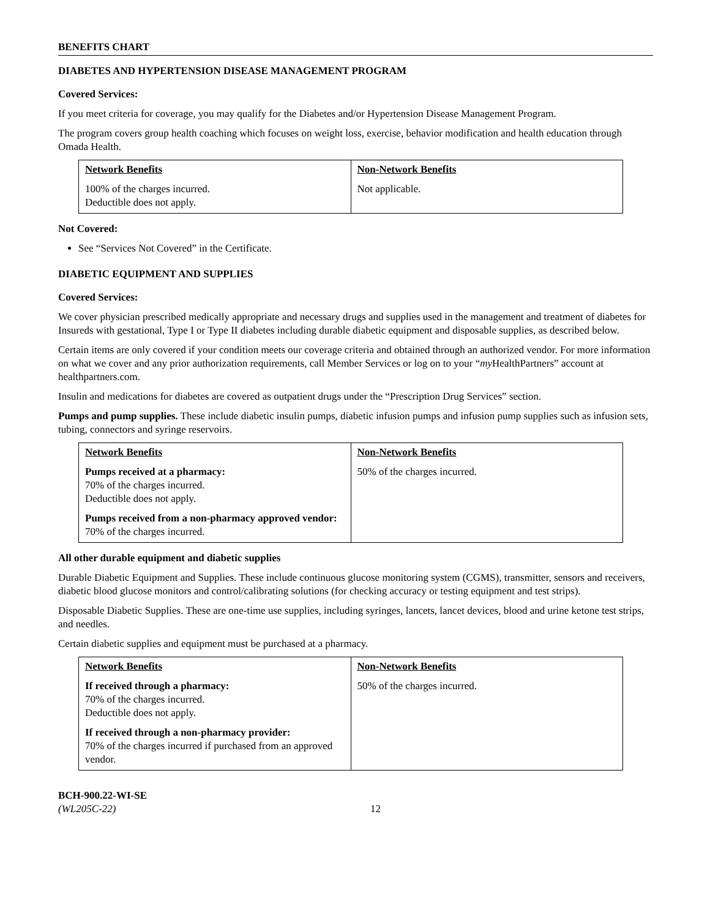BENEFITS CHART
DIABETES AND HYPERTENSION DISEASE MANAGEMENT PROGRAM
Covered Services:
If you meet criteria for coverage, you may qualify for the Diabetes and/or Hypertension Disease Management Program.
The program covers group health coaching which focuses on weight loss, exercise, behavior modification and health education through Omada Health.
| Network Benefits | Non-Network Benefits |
| --- | --- |
| 100% of the charges incurred. Deductible does not apply. | Not applicable. |
Not Covered:
See “Services Not Covered” in the Certificate.
DIABETIC EQUIPMENT AND SUPPLIES
Covered Services:
We cover physician prescribed medically appropriate and necessary drugs and supplies used in the management and treatment of diabetes for Insureds with gestational, Type I or Type II diabetes including durable diabetic equipment and disposable supplies, as described below.
Certain items are only covered if your condition meets our coverage criteria and obtained through an authorized vendor. For more information on what we cover and any prior authorization requirements, call Member Services or log on to your “my HealthPartners” account at healthpartners.com.
Insulin and medications for diabetes are covered as outpatient drugs under the “Prescription Drug Services” section.
Pumps and pump supplies. These include diabetic insulin pumps, diabetic infusion pumps and infusion pump supplies such as infusion sets, tubing, connectors and syringe reservoirs.
| Network Benefits | Non-Network Benefits |
| --- | --- |
| Pumps received at a pharmacy: 70% of the charges incurred. Deductible does not apply. Pumps received from a non-pharmacy approved vendor: 70% of the charges incurred. | 50% of the charges incurred. |
All other durable equipment and diabetic supplies
Durable Diabetic Equipment and Supplies. These include continuous glucose monitoring system (CGMS), transmitter, sensors and receivers, diabetic blood glucose monitors and control/calibrating solutions (for checking accuracy or testing equipment and test strips).
Disposable Diabetic Supplies. These are one-time use supplies, including syringes, lancets, lancet devices, blood and urine ketone test strips, and needles.
Certain diabetic supplies and equipment must be purchased at a pharmacy.
| Network Benefits | Non-Network Benefits |
| --- | --- |
| If received through a pharmacy: 70% of the charges incurred. Deductible does not apply. If received through a non-pharmacy provider: 70% of the charges incurred if purchased from an approved vendor. | 50% of the charges incurred. |
BCH-900.22-WI-SE
(WL205C-22)
12